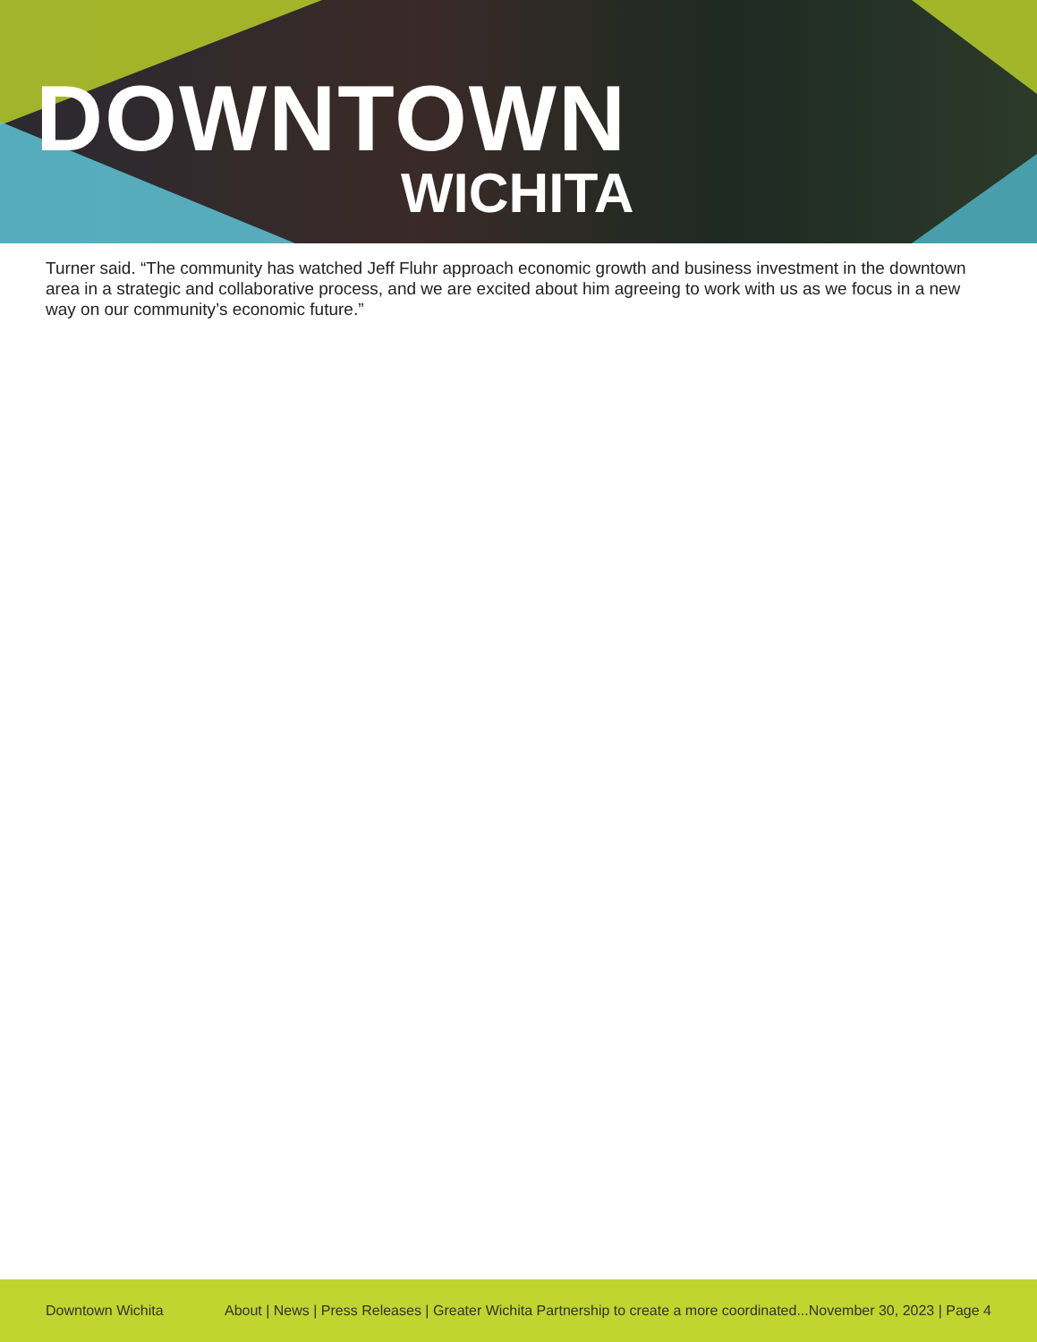DOWNTOWN
WICHITA
Turner said. “The community has watched Jeff Fluhr approach economic growth and business investment in the downtown area in a strategic and collaborative process, and we are excited about him agreeing to work with us as we focus in a new way on our community’s economic future.”
Downtown Wichita About | News | Press Releases | Greater Wichita Partnership to create a more coordinated...November 30, 2023 | Page 4